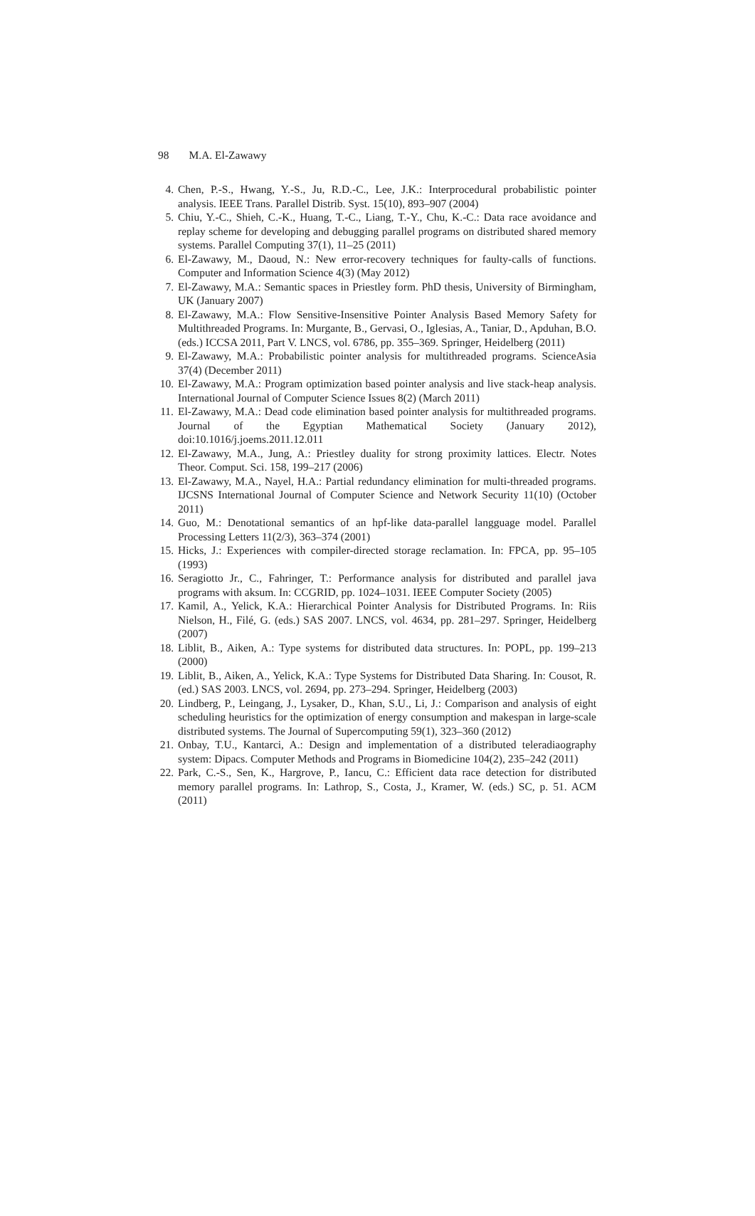98 M.A. El-Zawawy
4. Chen, P.-S., Hwang, Y.-S., Ju, R.D.-C., Lee, J.K.: Interprocedural probabilistic pointer analysis. IEEE Trans. Parallel Distrib. Syst. 15(10), 893–907 (2004)
5. Chiu, Y.-C., Shieh, C.-K., Huang, T.-C., Liang, T.-Y., Chu, K.-C.: Data race avoidance and replay scheme for developing and debugging parallel programs on distributed shared memory systems. Parallel Computing 37(1), 11–25 (2011)
6. El-Zawawy, M., Daoud, N.: New error-recovery techniques for faulty-calls of functions. Computer and Information Science 4(3) (May 2012)
7. El-Zawawy, M.A.: Semantic spaces in Priestley form. PhD thesis, University of Birmingham, UK (January 2007)
8. El-Zawawy, M.A.: Flow Sensitive-Insensitive Pointer Analysis Based Memory Safety for Multithreaded Programs. In: Murgante, B., Gervasi, O., Iglesias, A., Taniar, D., Apduhan, B.O. (eds.) ICCSA 2011, Part V. LNCS, vol. 6786, pp. 355–369. Springer, Heidelberg (2011)
9. El-Zawawy, M.A.: Probabilistic pointer analysis for multithreaded programs. ScienceAsia 37(4) (December 2011)
10. El-Zawawy, M.A.: Program optimization based pointer analysis and live stack-heap analysis. International Journal of Computer Science Issues 8(2) (March 2011)
11. El-Zawawy, M.A.: Dead code elimination based pointer analysis for multithreaded programs. Journal of the Egyptian Mathematical Society (January 2012), doi:10.1016/j.joems.2011.12.011
12. El-Zawawy, M.A., Jung, A.: Priestley duality for strong proximity lattices. Electr. Notes Theor. Comput. Sci. 158, 199–217 (2006)
13. El-Zawawy, M.A., Nayel, H.A.: Partial redundancy elimination for multi-threaded programs. IJCSNS International Journal of Computer Science and Network Security 11(10) (October 2011)
14. Guo, M.: Denotational semantics of an hpf-like data-parallel langguage model. Parallel Processing Letters 11(2/3), 363–374 (2001)
15. Hicks, J.: Experiences with compiler-directed storage reclamation. In: FPCA, pp. 95–105 (1993)
16. Seragiotto Jr., C., Fahringer, T.: Performance analysis for distributed and parallel java programs with aksum. In: CCGRID, pp. 1024–1031. IEEE Computer Society (2005)
17. Kamil, A., Yelick, K.A.: Hierarchical Pointer Analysis for Distributed Programs. In: Riis Nielson, H., Filé, G. (eds.) SAS 2007. LNCS, vol. 4634, pp. 281–297. Springer, Heidelberg (2007)
18. Liblit, B., Aiken, A.: Type systems for distributed data structures. In: POPL, pp. 199–213 (2000)
19. Liblit, B., Aiken, A., Yelick, K.A.: Type Systems for Distributed Data Sharing. In: Cousot, R. (ed.) SAS 2003. LNCS, vol. 2694, pp. 273–294. Springer, Heidelberg (2003)
20. Lindberg, P., Leingang, J., Lysaker, D., Khan, S.U., Li, J.: Comparison and analysis of eight scheduling heuristics for the optimization of energy consumption and makespan in large-scale distributed systems. The Journal of Supercomputing 59(1), 323–360 (2012)
21. Onbay, T.U., Kantarci, A.: Design and implementation of a distributed teleradiaography system: Dipacs. Computer Methods and Programs in Biomedicine 104(2), 235–242 (2011)
22. Park, C.-S., Sen, K., Hargrove, P., Iancu, C.: Efficient data race detection for distributed memory parallel programs. In: Lathrop, S., Costa, J., Kramer, W. (eds.) SC, p. 51. ACM (2011)